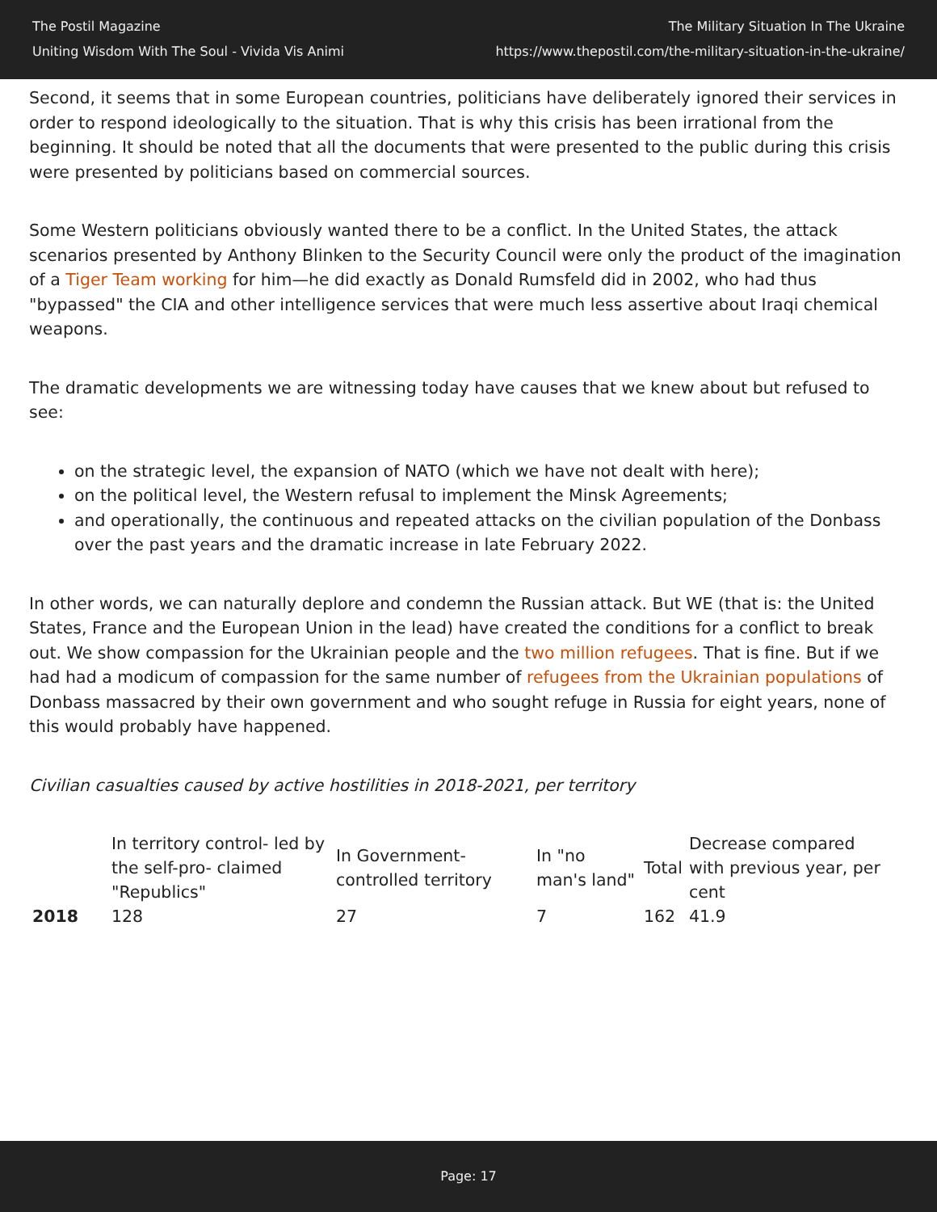The Postil Magazine
Uniting Wisdom With The Soul - Vivida Vis Animi
The Military Situation In The Ukraine
https://www.thepostil.com/the-military-situation-in-the-ukraine/
Second, it seems that in some European countries, politicians have deliberately ignored their services in order to respond ideologically to the situation. That is why this crisis has been irrational from the beginning. It should be noted that all the documents that were presented to the public during this crisis were presented by politicians based on commercial sources.
Some Western politicians obviously wanted there to be a conflict. In the United States, the attack scenarios presented by Anthony Blinken to the Security Council were only the product of the imagination of a Tiger Team working for him—he did exactly as Donald Rumsfeld did in 2002, who had thus "bypassed" the CIA and other intelligence services that were much less assertive about Iraqi chemical weapons.
The dramatic developments we are witnessing today have causes that we knew about but refused to see:
on the strategic level, the expansion of NATO (which we have not dealt with here);
on the political level, the Western refusal to implement the Minsk Agreements;
and operationally, the continuous and repeated attacks on the civilian population of the Donbass over the past years and the dramatic increase in late February 2022.
In other words, we can naturally deplore and condemn the Russian attack. But WE (that is: the United States, France and the European Union in the lead) have created the conditions for a conflict to break out. We show compassion for the Ukrainian people and the two million refugees. That is fine. But if we had had a modicum of compassion for the same number of refugees from the Ukrainian populations of Donbass massacred by their own government and who sought refuge in Russia for eight years, none of this would probably have happened.
Civilian casualties caused by active hostilities in 2018-2021, per territory
| | In territory control- led by the self-pro- claimed "Republics" | In Government-controlled territory | In "no man's land" | Total | Decrease compared with previous year, per cent |
| 2018 | 128 | 27 | 7 | 162 | 41.9 |
Page: 17